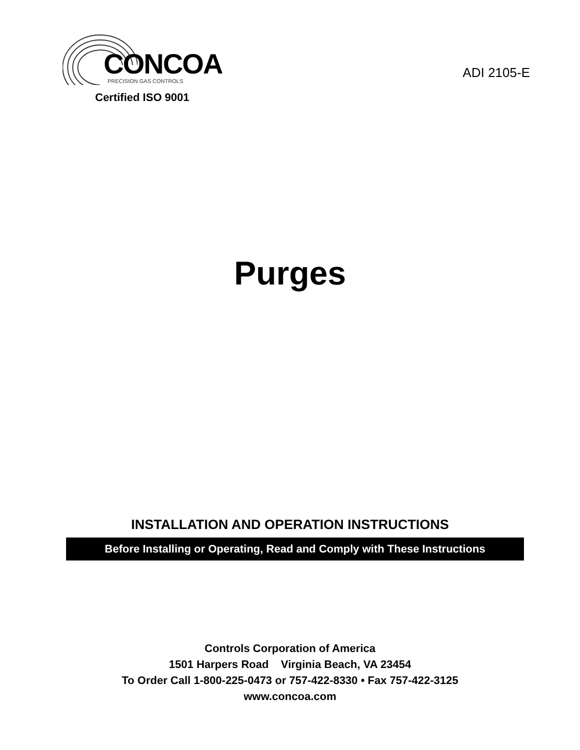CONCOA
PRECISION GAS CONTROLS
Certified ISO 9001
ADI 2105-E
Purges
INSTALLATION AND OPERATION INSTRUCTIONS
Before Installing or Operating, Read and Comply with These Instructions
Controls Corporation of America
1501 Harpers Road Virginia Beach, VA 23454
To Order Call 1-800-225-0473 or 757-422-8330 • Fax 757-422-3125
www.concoa.com